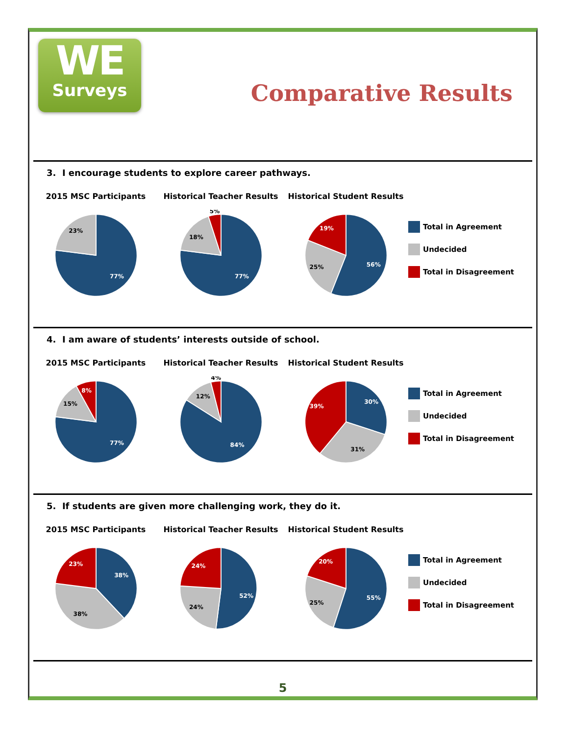WE
Surveys
Comparative Results
3. I encourage students to explore career pathways.
2015 MSC Participants
77%
23%
Historical Teacher Results
77%
18%
5%
Historical Student Results
56%
25%
19%
Total in Agreement
Undecided
Total in Disagreement
4. I am aware of students’ interests outside of school.
2015 MSC Participants
77%
15%
8%
Historical Teacher Results
84%
12%
4%
Historical Student Results
30%
31%
39%
Total in Agreement
Undecided
Total in Disagreement
5. If students are given more challenging work, they do it.
2015 MSC Participants
38%
38%
23%
Historical Teacher Results
52%
24%
24%
Historical Student Results
55%
25%
20%
Total in Agreement
Undecided
Total in Disagreement
5